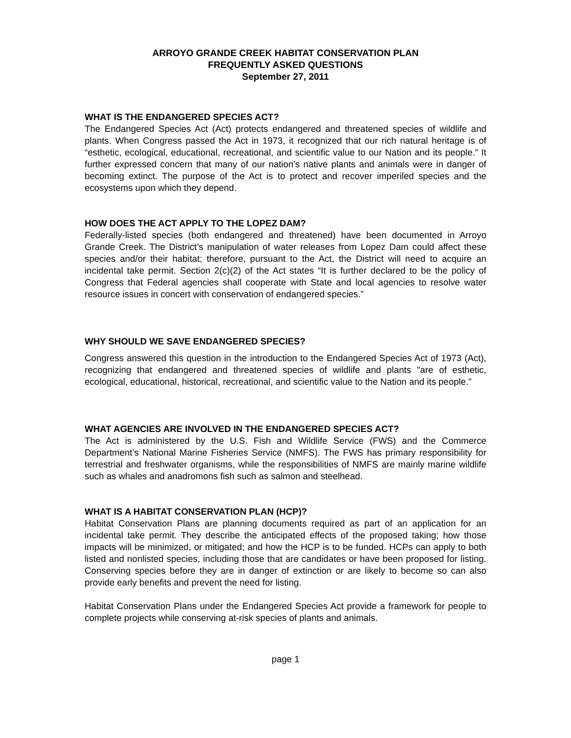ARROYO GRANDE CREEK HABITAT CONSERVATION PLAN
FREQUENTLY ASKED QUESTIONS
September 27, 2011
WHAT IS THE ENDANGERED SPECIES ACT?
The Endangered Species Act (Act) protects endangered and threatened species of wildlife and plants. When Congress passed the Act in 1973, it recognized that our rich natural heritage is of “esthetic, ecological, educational, recreational, and scientific value to our Nation and its people.” It further expressed concern that many of our nation’s native plants and animals were in danger of becoming extinct. The purpose of the Act is to protect and recover imperiled species and the ecosystems upon which they depend.
HOW DOES THE ACT APPLY TO THE LOPEZ DAM?
Federally-listed species (both endangered and threatened) have been documented in Arroyo Grande Creek. The District’s manipulation of water releases from Lopez Dam could affect these species and/or their habitat; therefore, pursuant to the Act, the District will need to acquire an incidental take permit. Section 2(c)(2) of the Act states “It is further declared to be the policy of Congress that Federal agencies shall cooperate with State and local agencies to resolve water resource issues in concert with conservation of endangered species.”
WHY SHOULD WE SAVE ENDANGERED SPECIES?
Congress answered this question in the introduction to the Endangered Species Act of 1973 (Act), recognizing that endangered and threatened species of wildlife and plants "are of esthetic, ecological, educational, historical, recreational, and scientific value to the Nation and its people."
WHAT AGENCIES ARE INVOLVED IN THE ENDANGERED SPECIES ACT?
The Act is administered by the U.S. Fish and Wildlife Service (FWS) and the Commerce Department’s National Marine Fisheries Service (NMFS). The FWS has primary responsibility for terrestrial and freshwater organisms, while the responsibilities of NMFS are mainly marine wildlife such as whales and anadromons fish such as salmon and steelhead.
WHAT IS A HABITAT CONSERVATION PLAN (HCP)?
Habitat Conservation Plans are planning documents required as part of an application for an incidental take permit. They describe the anticipated effects of the proposed taking; how those impacts will be minimized, or mitigated; and how the HCP is to be funded. HCPs can apply to both listed and nonlisted species, including those that are candidates or have been proposed for listing. Conserving species before they are in danger of extinction or are likely to become so can also provide early benefits and prevent the need for listing.
Habitat Conservation Plans under the Endangered Species Act provide a framework for people to complete projects while conserving at-risk species of plants and animals.
page 1